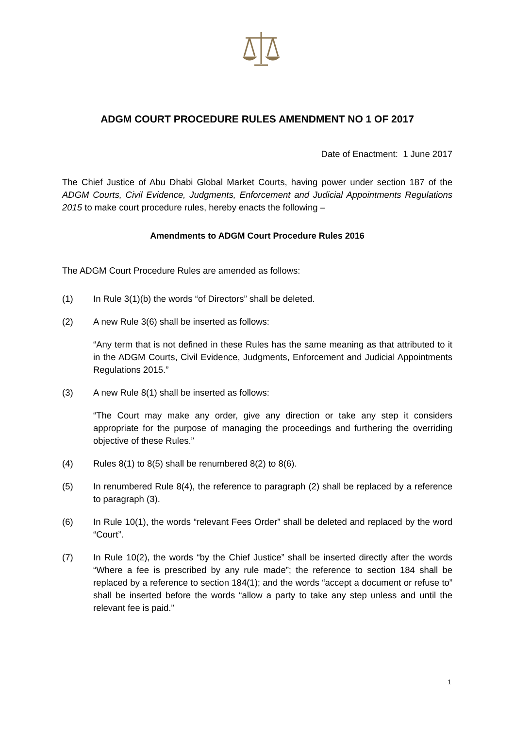ADGM COURT PROCEDURE RULES AMENDMENT NO 1 OF 2017
Date of Enactment: 1 June 2017
The Chief Justice of Abu Dhabi Global Market Courts, having power under section 187 of the ADGM Courts, Civil Evidence, Judgments, Enforcement and Judicial Appointments Regulations 2015 to make court procedure rules, hereby enacts the following –
Amendments to ADGM Court Procedure Rules 2016
The ADGM Court Procedure Rules are amended as follows:
(1) In Rule 3(1)(b) the words “of Directors” shall be deleted.
(2) A new Rule 3(6) shall be inserted as follows:
“Any term that is not defined in these Rules has the same meaning as that attributed to it in the ADGM Courts, Civil Evidence, Judgments, Enforcement and Judicial Appointments Regulations 2015.”
(3) A new Rule 8(1) shall be inserted as follows:
“The Court may make any order, give any direction or take any step it considers appropriate for the purpose of managing the proceedings and furthering the overriding objective of these Rules.”
(4) Rules 8(1) to 8(5) shall be renumbered 8(2) to 8(6).
(5) In renumbered Rule 8(4), the reference to paragraph (2) shall be replaced by a reference to paragraph (3).
(6) In Rule 10(1), the words “relevant Fees Order” shall be deleted and replaced by the word “Court”.
(7) In Rule 10(2), the words “by the Chief Justice” shall be inserted directly after the words “Where a fee is prescribed by any rule made”; the reference to section 184 shall be replaced by a reference to section 184(1); and the words “accept a document or refuse to” shall be inserted before the words “allow a party to take any step unless and until the relevant fee is paid.”
1